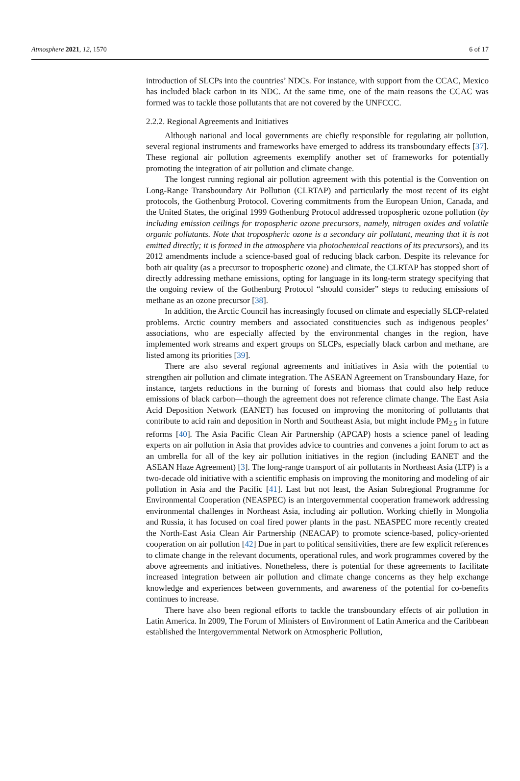Atmosphere 2021, 12, 1570 6 of 17
introduction of SLCPs into the countries’ NDCs. For instance, with support from the CCAC, Mexico has included black carbon in its NDC. At the same time, one of the main reasons the CCAC was formed was to tackle those pollutants that are not covered by the UNFCCC.
2.2.2. Regional Agreements and Initiatives
Although national and local governments are chiefly responsible for regulating air pollution, several regional instruments and frameworks have emerged to address its transboundary effects [37]. These regional air pollution agreements exemplify another set of frameworks for potentially promoting the integration of air pollution and climate change.
The longest running regional air pollution agreement with this potential is the Convention on Long-Range Transboundary Air Pollution (CLRTAP) and particularly the most recent of its eight protocols, the Gothenburg Protocol. Covering commitments from the European Union, Canada, and the United States, the original 1999 Gothenburg Protocol addressed tropospheric ozone pollution (by including emission ceilings for tropospheric ozone precursors, namely, nitrogen oxides and volatile organic pollutants. Note that tropospheric ozone is a secondary air pollutant, meaning that it is not emitted directly; it is formed in the atmosphere via photochemical reactions of its precursors), and its 2012 amendments include a science-based goal of reducing black carbon. Despite its relevance for both air quality (as a precursor to tropospheric ozone) and climate, the CLRTAP has stopped short of directly addressing methane emissions, opting for language in its long-term strategy specifying that the ongoing review of the Gothenburg Protocol “should consider” steps to reducing emissions of methane as an ozone precursor [38].
In addition, the Arctic Council has increasingly focused on climate and especially SLCP-related problems. Arctic country members and associated constituencies such as indigenous peoples’ associations, who are especially affected by the environmental changes in the region, have implemented work streams and expert groups on SLCPs, especially black carbon and methane, are listed among its priorities [39].
There are also several regional agreements and initiatives in Asia with the potential to strengthen air pollution and climate integration. The ASEAN Agreement on Transboundary Haze, for instance, targets reductions in the burning of forests and biomass that could also help reduce emissions of black carbon—though the agreement does not reference climate change. The East Asia Acid Deposition Network (EANET) has focused on improving the monitoring of pollutants that contribute to acid rain and deposition in North and Southeast Asia, but might include PM<sub>2.5</sub> in future reforms [40]. The Asia Pacific Clean Air Partnership (APCAP) hosts a science panel of leading experts on air pollution in Asia that provides advice to countries and convenes a joint forum to act as an umbrella for all of the key air pollution initiatives in the region (including EANET and the ASEAN Haze Agreement) [3]. The long-range transport of air pollutants in Northeast Asia (LTP) is a two-decade old initiative with a scientific emphasis on improving the monitoring and modeling of air pollution in Asia and the Pacific [41]. Last but not least, the Asian Subregional Programme for Environmental Cooperation (NEASPEC) is an intergovernmental cooperation framework addressing environmental challenges in Northeast Asia, including air pollution. Working chiefly in Mongolia and Russia, it has focused on coal fired power plants in the past. NEASPEC more recently created the North-East Asia Clean Air Partnership (NEACAP) to promote science-based, policy-oriented cooperation on air pollution [42] Due in part to political sensitivities, there are few explicit references to climate change in the relevant documents, operational rules, and work programmes covered by the above agreements and initiatives. Nonetheless, there is potential for these agreements to facilitate increased integration between air pollution and climate change concerns as they help exchange knowledge and experiences between governments, and awareness of the potential for co-benefits continues to increase.
There have also been regional efforts to tackle the transboundary effects of air pollution in Latin America. In 2009, The Forum of Ministers of Environment of Latin America and the Caribbean established the Intergovernmental Network on Atmospheric Pollution,